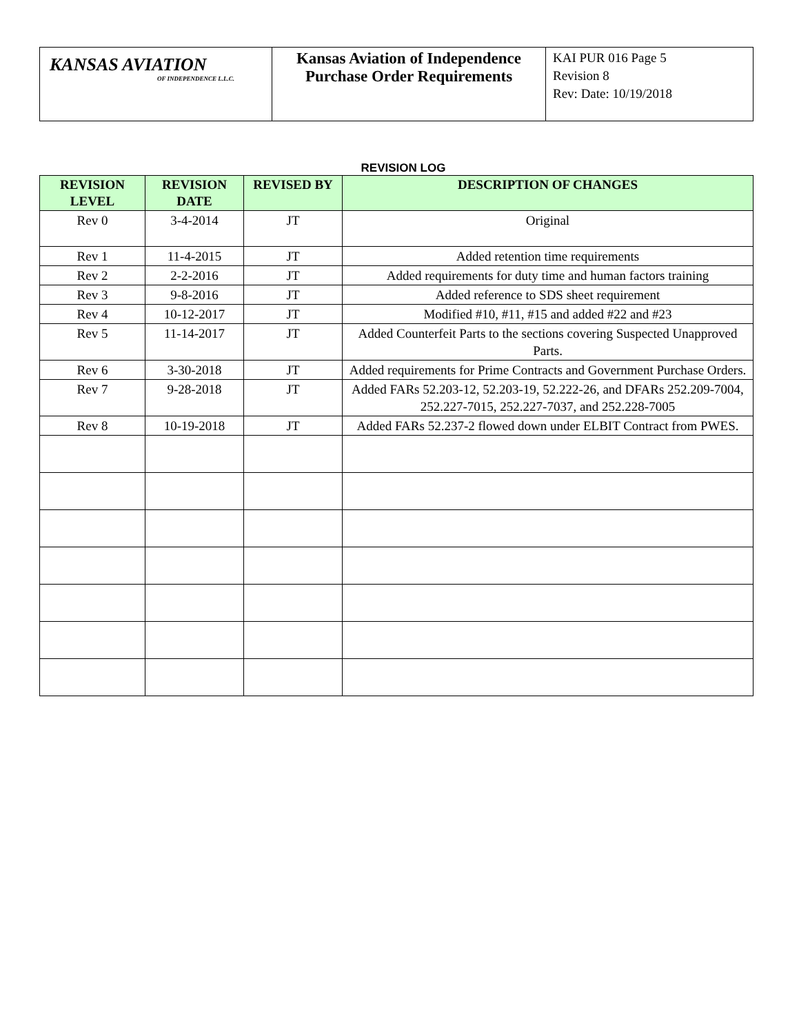| KANSAS AVIATION OF INDEPENDENCE L.L.C. | Kansas Aviation of Independence Purchase Order Requirements | KAI PUR 016 Page 5 Revision 8 Rev: Date: 10/19/2018 |
REVISION LOG
| REVISION LEVEL | REVISION DATE | REVISED BY | DESCRIPTION OF CHANGES |
| --- | --- | --- | --- |
| Rev 0 | 3-4-2014 | JT | Original |
| Rev 1 | 11-4-2015 | JT | Added retention time requirements |
| Rev 2 | 2-2-2016 | JT | Added requirements for duty time and human factors training |
| Rev 3 | 9-8-2016 | JT | Added reference to SDS sheet requirement |
| Rev 4 | 10-12-2017 | JT | Modified #10, #11, #15 and added #22 and #23 |
| Rev 5 | 11-14-2017 | JT | Added Counterfeit Parts to the sections covering Suspected Unapproved Parts. |
| Rev 6 | 3-30-2018 | JT | Added requirements for Prime Contracts and Government Purchase Orders. |
| Rev 7 | 9-28-2018 | JT | Added FARs 52.203-12, 52.203-19, 52.222-26, and DFARs 252.209-7004, 252.227-7015, 252.227-7037, and 252.228-7005 |
| Rev 8 | 10-19-2018 | JT | Added FARs 52.237-2 flowed down under ELBIT Contract from PWES. |